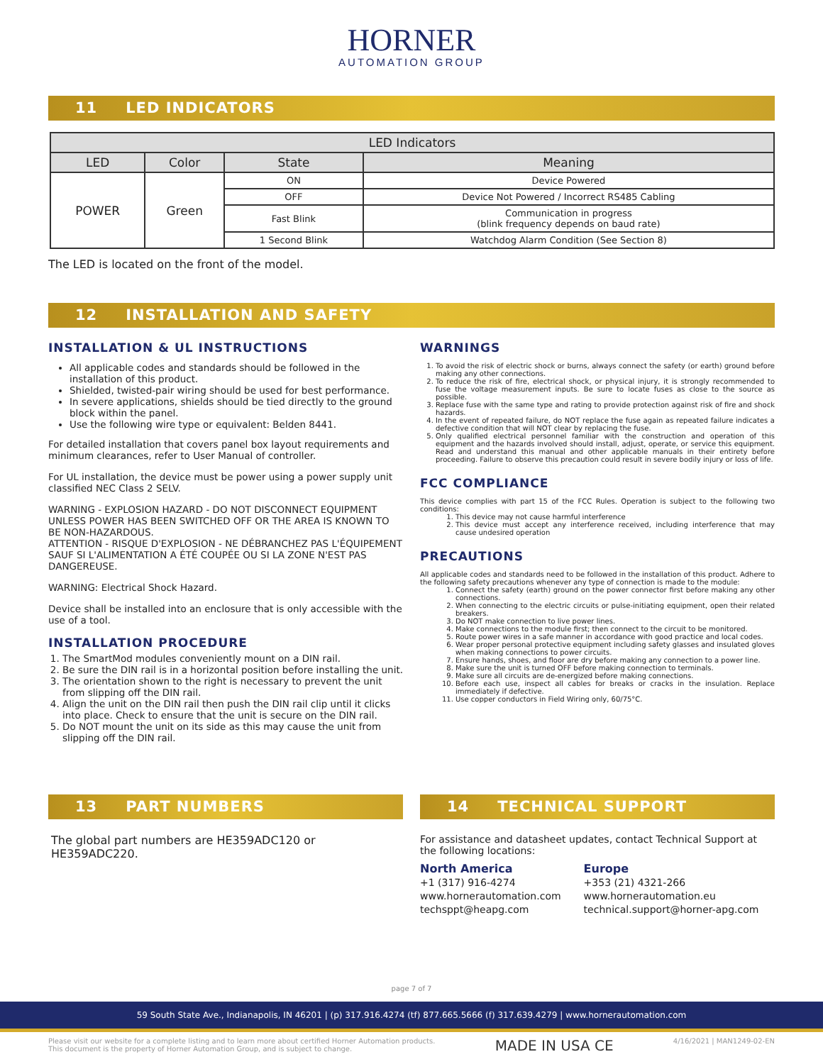HORNER
AUTOMATION GROUP
11 LED INDICATORS
| LED Indicators | | | |
| --- | --- | --- | --- |
| LED | Color | State | Meaning |
| POWER | Green | ON | Device Powered |
| | | OFF | Device Not Powered / Incorrect RS485 Cabling |
| | | Fast Blink | Communication in progress (blink frequency depends on baud rate) |
| | | 1 Second Blink | Watchdog Alarm Condition (See Section 8) |
The LED is located on the front of the model.
12 INSTALLATION AND SAFETY
INSTALLATION & UL INSTRUCTIONS
All applicable codes and standards should be followed in the installation of this product.
Shielded, twisted-pair wiring should be used for best performance.
In severe applications, shields should be tied directly to the ground block within the panel.
Use the following wire type or equivalent: Belden 8441.
For detailed installation that covers panel box layout requirements and minimum clearances, refer to User Manual of controller.
For UL installation, the device must be power using a power supply unit classified NEC Class 2 SELV.
WARNING - EXPLOSION HAZARD - DO NOT DISCONNECT EQUIPMENT UNLESS POWER HAS BEEN SWITCHED OFF OR THE AREA IS KNOWN TO BE NON-HAZARDOUS.
ATTENTION - RISQUE D'EXPLOSION - NE DÉBRANCHEZ PAS L'ÉQUIPEMENT SAUF SI L'ALIMENTATION A ÉTÉ COUPÉE OU SI LA ZONE N'EST PAS DANGEREUSE.
WARNING: Electrical Shock Hazard.
Device shall be installed into an enclosure that is only accessible with the use of a tool.
INSTALLATION PROCEDURE
1. The SmartMod modules conveniently mount on a DIN rail.
2. Be sure the DIN rail is in a horizontal position before installing the unit.
3. The orientation shown to the right is necessary to prevent the unit from slipping off the DIN rail.
4. Align the unit on the DIN rail then push the DIN rail clip until it clicks into place. Check to ensure that the unit is secure on the DIN rail.
5. Do NOT mount the unit on its side as this may cause the unit from slipping off the DIN rail.
WARNINGS
1. To avoid the risk of electric shock or burns, always connect the safety (or earth) ground before making any other connections.
2. To reduce the risk of fire, electrical shock, or physical injury, it is strongly recommended to fuse the voltage measurement inputs. Be sure to locate fuses as close to the source as possible.
3. Replace fuse with the same type and rating to provide protection against risk of fire and shock hazards.
4. In the event of repeated failure, do NOT replace the fuse again as repeated failure indicates a defective condition that will NOT clear by replacing the fuse.
5. Only qualified electrical personnel familiar with the construction and operation of this equipment and the hazards involved should install, adjust, operate, or service this equipment. Read and understand this manual and other applicable manuals in their entirety before proceeding. Failure to observe this precaution could result in severe bodily injury or loss of life.
FCC COMPLIANCE
This device complies with part 15 of the FCC Rules. Operation is subject to the following two conditions:
1. This device may not cause harmful interference
2. This device must accept any interference received, including interference that may cause undesired operation
PRECAUTIONS
All applicable codes and standards need to be followed in the installation of this product. Adhere to the following safety precautions whenever any type of connection is made to the module:
1. Connect the safety (earth) ground on the power connector first before making any other connections.
2. When connecting to the electric circuits or pulse-initiating equipment, open their related breakers.
3. Do NOT make connection to live power lines.
4. Make connections to the module first; then connect to the circuit to be monitored.
5. Route power wires in a safe manner in accordance with good practice and local codes.
6. Wear proper personal protective equipment including safety glasses and insulated gloves when making connections to power circuits.
7. Ensure hands, shoes, and floor are dry before making any connection to a power line.
8. Make sure the unit is turned OFF before making connection to terminals.
9. Make sure all circuits are de-energized before making connections.
10. Before each use, inspect all cables for breaks or cracks in the insulation. Replace immediately if defective.
11. Use copper conductors in Field Wiring only, 60/75°C.
13 PART NUMBERS
The global part numbers are HE359ADC120 or HE359ADC220.
14 TECHNICAL SUPPORT
For assistance and datasheet updates, contact Technical Support at the following locations:
North America
+1 (317) 916-4274
www.hornerautomation.com
techsppt@heapg.com
Europe
+353 (21) 4321-266
www.hornerautomation.eu
technical.support@horner-apg.com
page 7 of 7
59 South State Ave., Indianapolis, IN 46201 | (p) 317.916.4274 (tf) 877.665.5666 (f) 317.639.4279 | www.hornerautomation.com
Please visit our website for a complete listing and to learn more about certified Horner Automation products.
This document is the property of Horner Automation Group, and is subject to change.
MADE IN USA CE
4/16/2021 | MAN1249-02-EN